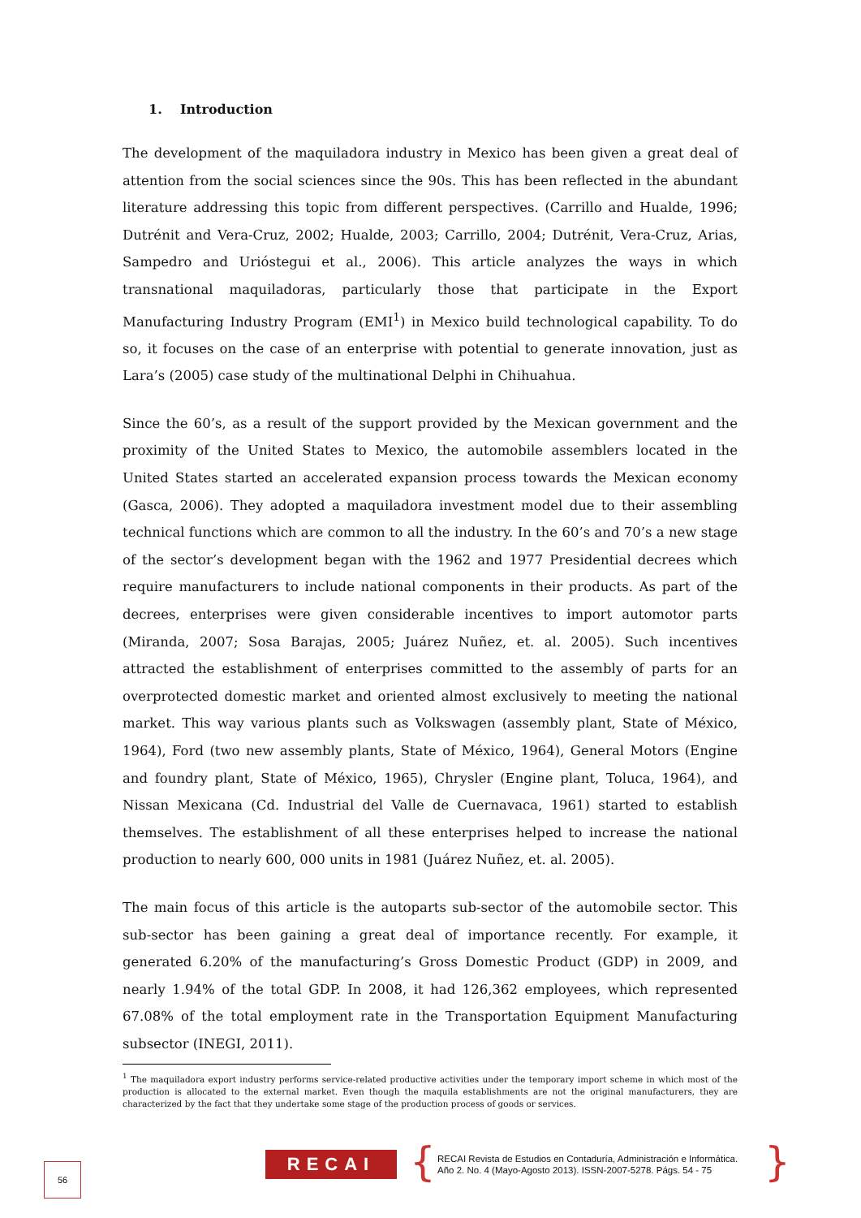1. Introduction
The development of the maquiladora industry in Mexico has been given a great deal of attention from the social sciences since the 90s. This has been reflected in the abundant literature addressing this topic from different perspectives. (Carrillo and Hualde, 1996; Dutrénit and Vera-Cruz, 2002; Hualde, 2003; Carrillo, 2004; Dutrénit, Vera-Cruz, Arias, Sampedro and Urióstegui et al., 2006). This article analyzes the ways in which transnational maquiladoras, particularly those that participate in the Export Manufacturing Industry Program (EMI<sup>1</sup>) in Mexico build technological capability. To do so, it focuses on the case of an enterprise with potential to generate innovation, just as Lara’s (2005) case study of the multinational Delphi in Chihuahua.
Since the 60’s, as a result of the support provided by the Mexican government and the proximity of the United States to Mexico, the automobile assemblers located in the United States started an accelerated expansion process towards the Mexican economy (Gasca, 2006). They adopted a maquiladora investment model due to their assembling technical functions which are common to all the industry. In the 60’s and 70’s a new stage of the sector’s development began with the 1962 and 1977 Presidential decrees which require manufacturers to include national components in their products. As part of the decrees, enterprises were given considerable incentives to import automotor parts (Miranda, 2007; Sosa Barajas, 2005; Juárez Nuñez, et. al. 2005). Such incentives attracted the establishment of enterprises committed to the assembly of parts for an overprotected domestic market and oriented almost exclusively to meeting the national market. This way various plants such as Volkswagen (assembly plant, State of México, 1964), Ford (two new assembly plants, State of México, 1964), General Motors (Engine and foundry plant, State of México, 1965), Chrysler (Engine plant, Toluca, 1964), and Nissan Mexicana (Cd. Industrial del Valle de Cuernavaca, 1961) started to establish themselves. The establishment of all these enterprises helped to increase the national production to nearly 600, 000 units in 1981 (Juárez Nuñez, et. al. 2005).
The main focus of this article is the autoparts sub-sector of the automobile sector. This sub-sector has been gaining a great deal of importance recently. For example, it generated 6.20% of the manufacturing’s Gross Domestic Product (GDP) in 2009, and nearly 1.94% of the total GDP. In 2008, it had 126,362 employees, which represented 67.08% of the total employment rate in the Transportation Equipment Manufacturing subsector (INEGI, 2011).
<sup>1</sup> The maquiladora export industry performs service-related productive activities under the temporary import scheme in which most of the production is allocated to the external market. Even though the maquila establishments are not the original manufacturers, they are characterized by the fact that they undertake some stage of the production process of goods or services.
56 RECAI {
RECAI Revista de Estudios en Contaduría, Administración e Informática.
Año 2. No. 4 (Mayo-Agosto 2013). ISSN-2007-5278. Págs. 54 - 75
}